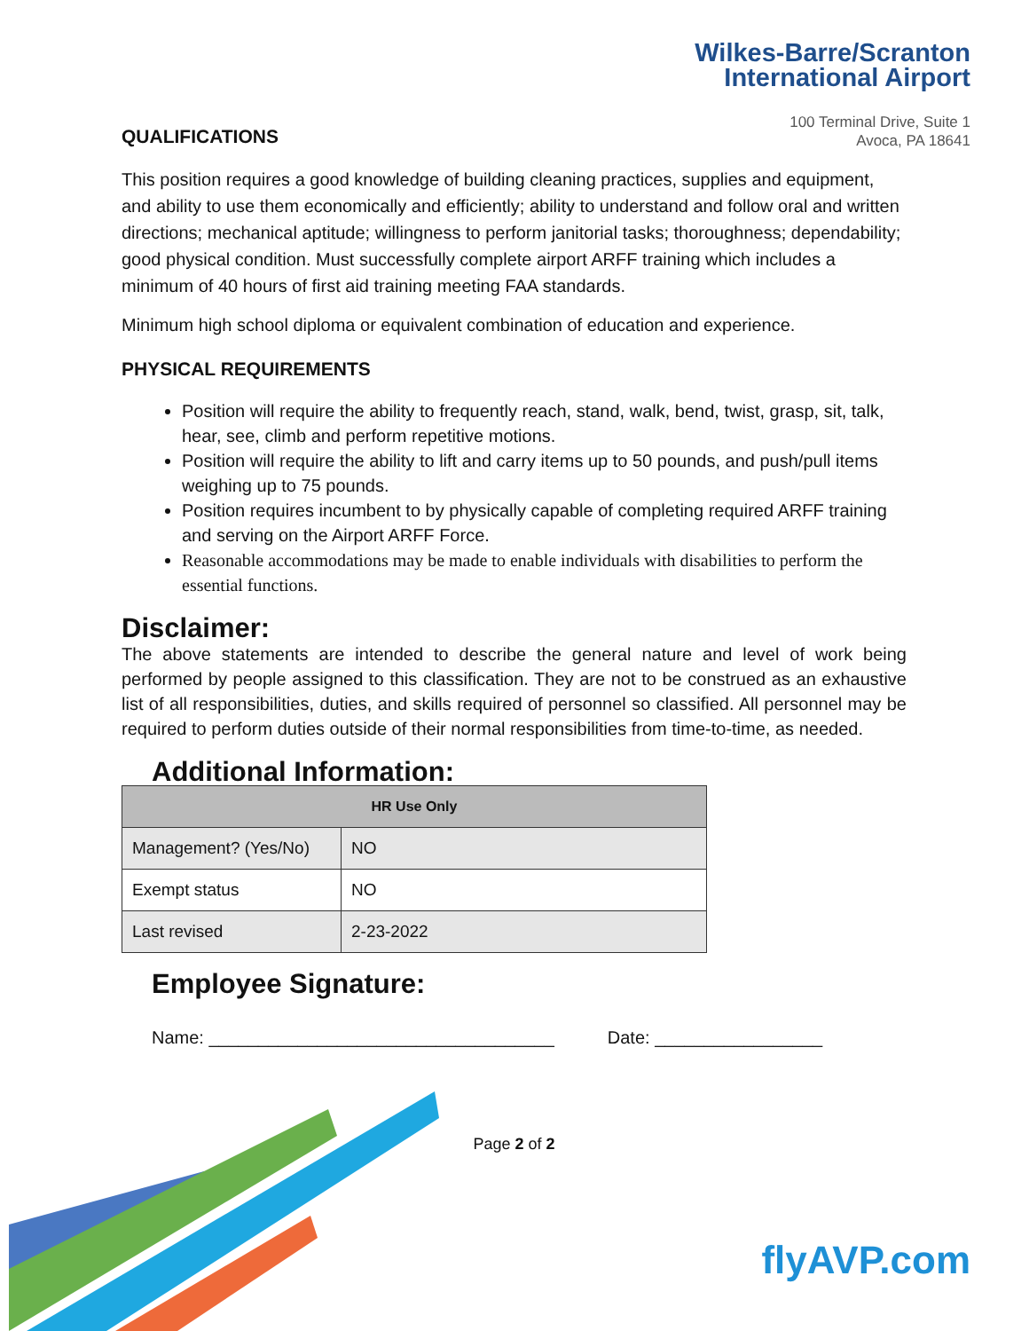Wilkes-Barre/Scranton
International Airport
100 Terminal Drive, Suite 1
Avoca, PA 18641
QUALIFICATIONS
This position requires a good knowledge of building cleaning practices, supplies and equipment, and ability to use them economically and efficiently; ability to understand and follow oral and written directions; mechanical aptitude; willingness to perform janitorial tasks; thoroughness; dependability; good physical condition. Must successfully complete airport ARFF training which includes a minimum of 40 hours of first aid training meeting FAA standards.
Minimum high school diploma or equivalent combination of education and experience.
PHYSICAL REQUIREMENTS
Position will require the ability to frequently reach, stand, walk, bend, twist, grasp, sit, talk, hear, see, climb and perform repetitive motions.
Position will require the ability to lift and carry items up to 50 pounds, and push/pull items weighing up to 75 pounds.
Position requires incumbent to by physically capable of completing required ARFF training and serving on the Airport ARFF Force.
Reasonable accommodations may be made to enable individuals with disabilities to perform the essential functions.
Disclaimer:
The above statements are intended to describe the general nature and level of work being performed by people assigned to this classification. They are not to be construed as an exhaustive list of all responsibilities, duties, and skills required of personnel so classified. All personnel may be required to perform duties outside of their normal responsibilities from time-to-time, as needed.
Additional Information:
| HR Use Only | |
| --- | --- |
| Management? (Yes/No) | NO |
| Exempt status | NO |
| Last revised | 2-23-2022 |
Employee Signature:
Name: ___________________________________ Date: _________________
Page 2 of 2
flyAVP.com